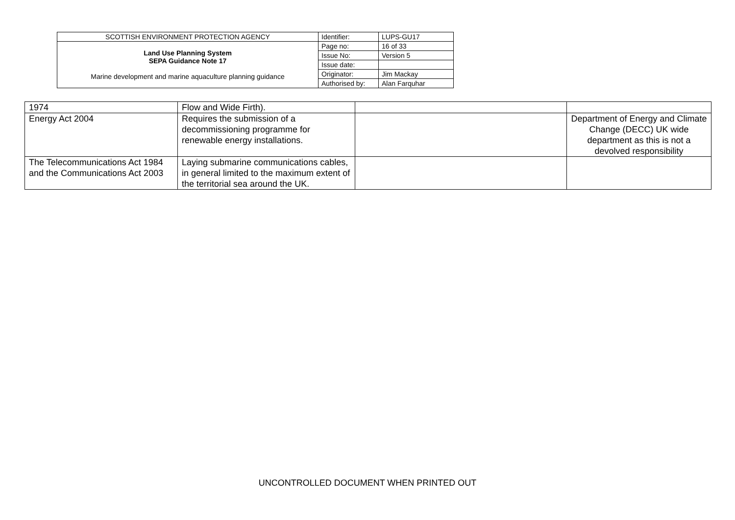| SCOTTISH ENVIRONMENT PROTECTION AGENCY | Identifier: | LUPS-GU17 |
| Land Use Planning System SEPA Guidance Note 17 Marine development and marine aquaculture planning guidance | Page no: | 16 of 33 |
| | Issue No: | Version 5 |
| | Issue date: | |
| | Originator: | Jim Mackay |
| | Authorised by: | Alan Farquhar |
| 1974 | Flow and Wide Firth). | | |
| Energy Act 2004 | Requires the submission of a decommissioning programme for renewable energy installations. | | Department of Energy and Climate Change (DECC) UK wide department as this is not a devolved responsibility |
| The Telecommunications Act 1984 and the Communications Act 2003 | Laying submarine communications cables, in general limited to the maximum extent of the territorial sea around the UK. | | |
UNCONTROLLED DOCUMENT WHEN PRINTED OUT